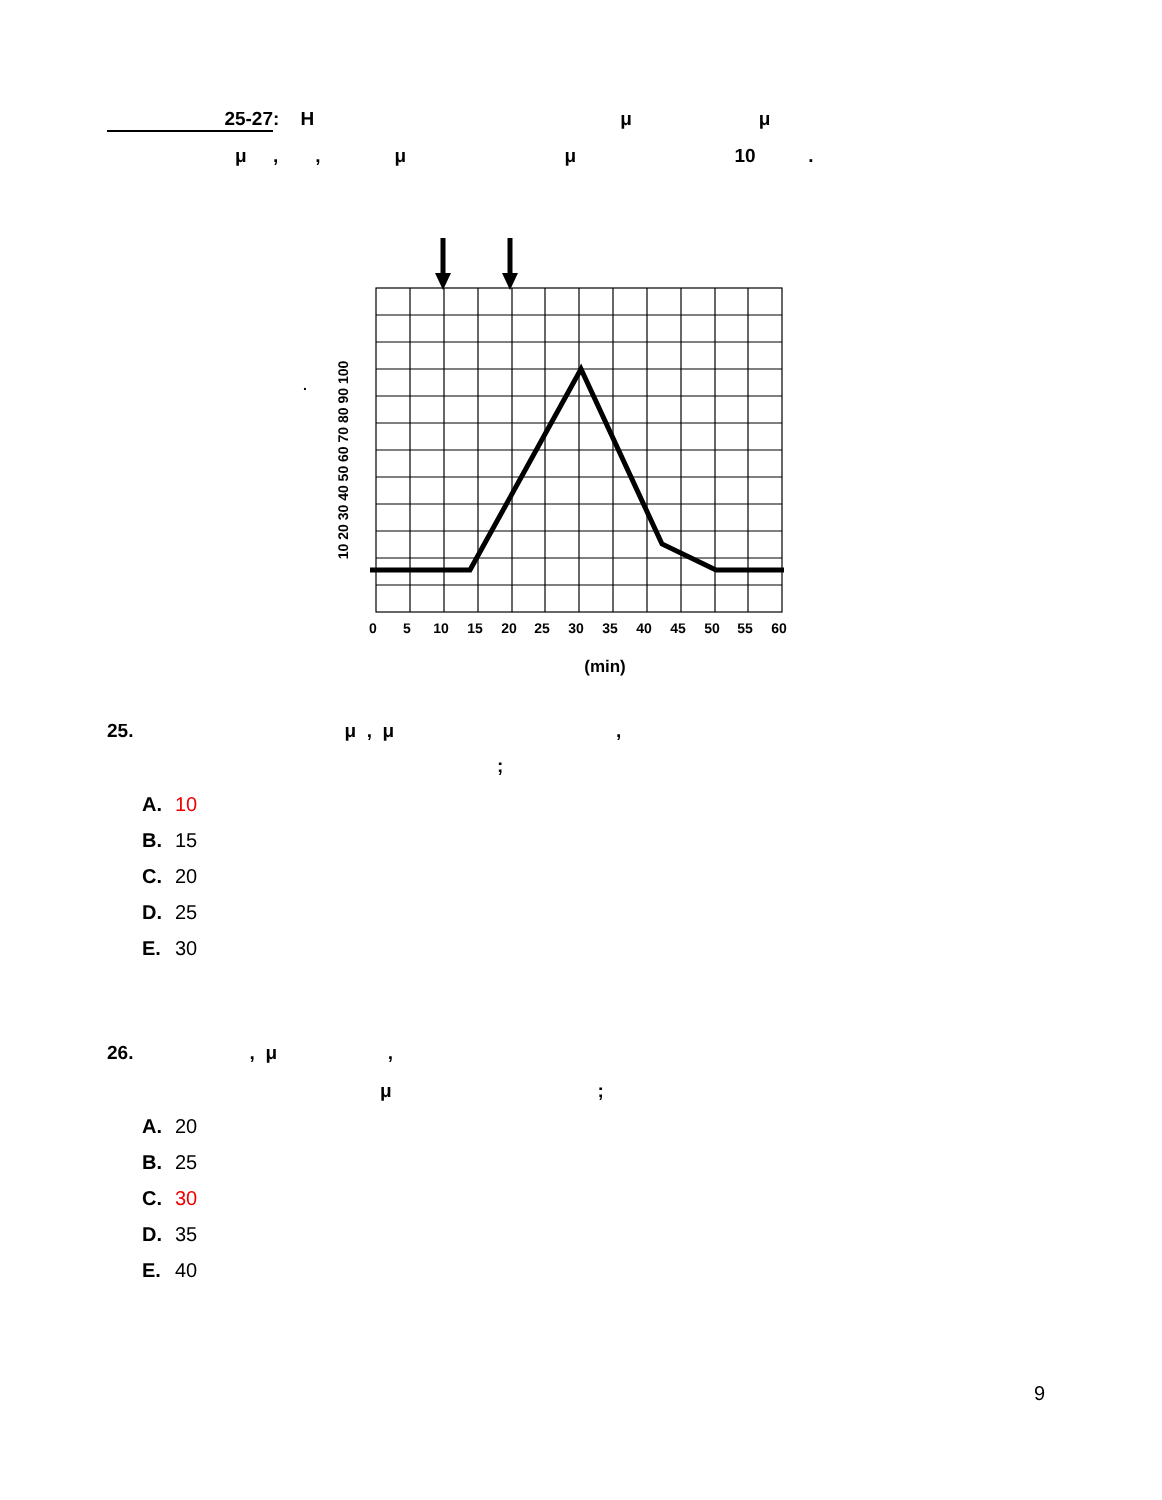25-27: H μ μ
μ , , μ μ 10 .
0
5
10
15
20
25
30
35
40
45
50
55
60
(min)
10 20 30 40 50 60 70 80 90 100
.
25. μ , μ ,
;
A. 10
B. 15
C. 20
D. 25
E. 30
26. , μ ,
μ ;
A. 20
B. 25
C. 30
D. 35
E. 40
9